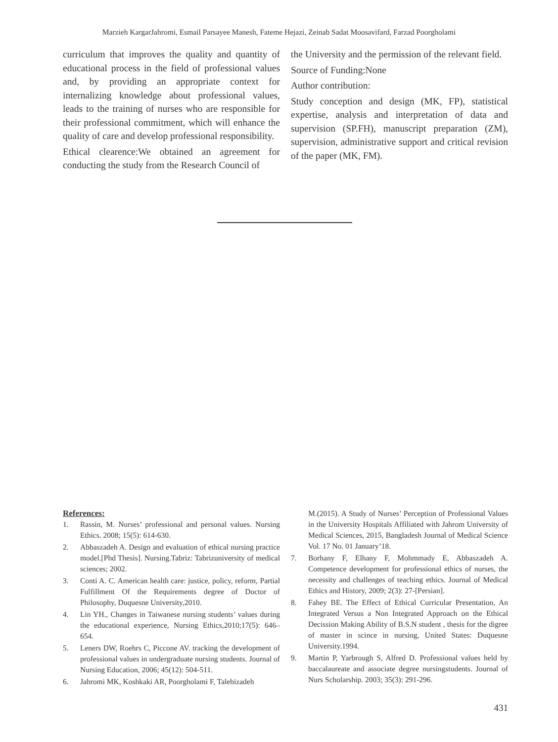Marzieh KargarJahromi, Esmail Parsayee Manesh, Fateme Hejazi, Zeinab Sadat Moosavifard, Farzad Poorgholami
curriculum that improves the quality and quantity of educational process in the field of professional values and, by providing an appropriate context for internalizing knowledge about professional values, leads to the training of nurses who are responsible for their professional commitment, which will enhance the quality of care and develop professional responsibility.
Ethical clearence:We obtained an agreement for conducting the study from the Research Council of
the University and the permission of the relevant field.
Source of Funding:None
Author contribution:
Study conception and design (MK, FP), statistical expertise, analysis and interpretation of data and supervision (SP.FH), manuscript preparation (ZM), supervision, administrative support and critical revision of the paper (MK, FM).
References:
1. Rassin, M. Nurses’ professional and personal values. Nursing Ethics. 2008; 15(5): 614-630.
2. Abbaszadeh A. Design and evaluation of ethical nursing practice model.[Phd Thesis]. Nursing.Tabriz: Tabrizuniversity of medical sciences; 2002.
3. Conti A. C. American health care: justice, policy, reform, Partial Fulfillment Of the Requirements degree of Doctor of Philosophy, Duquesne University,2010.
4. Lin YH., Changes in Taiwanese nursing students’ values during the educational experience, Nursing Ethics,2010;17(5): 646–654.
5. Leners DW, Roehrs C, Piccone AV. tracking the development of professional values in undergraduate nursing students. Journal of Nursing Education, 2006; 45(12): 504-511.
6. Jahromi MK, Koshkaki AR, Poorgholami F, Talebizadeh
M.(2015). A Study of Nurses’ Perception of Professional Values in the University Hospitals Affiliated with Jahrom University of Medical Sciences, 2015, Bangladesh Journal of Medical Science Vol. 17 No. 01 January’18.
7. Borhany F, Elhany F, Mohmmady E, Abbaszadeh A. Competence development for professional ethics of nurses, the necessity and challenges of teaching ethics. Journal of Medical Ethics and History, 2009; 2(3): 27-[Persian].
8. Fahey BE. The Effect of Ethical Curricular Presentation, An Integrated Versus a Non Integrated Approach on the Ethical Decission Making Ability of B.S.N student , thesis for the digree of master in scince in nursing, United States: Duquesne University.1994.
9. Martin P, Yarbrough S, Alfred D. Professional values held by baccalaureate and associate degree nursingstudents. Journal of Nurs Scholarship. 2003; 35(3): 291-296.
431